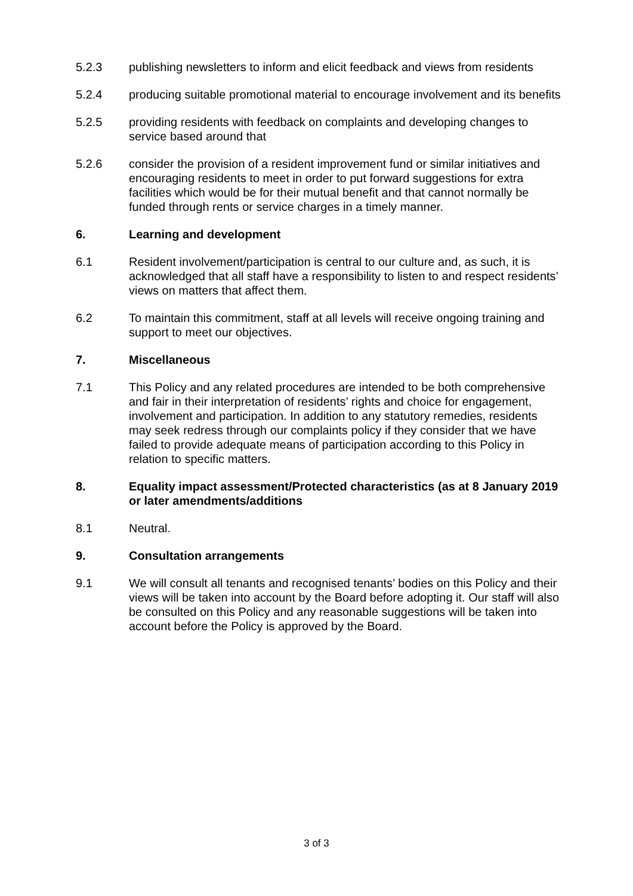5.2.3 publishing newsletters to inform and elicit feedback and views from residents
5.2.4 producing suitable promotional material to encourage involvement and its benefits
5.2.5 providing residents with feedback on complaints and developing changes to service based around that
5.2.6 consider the provision of a resident improvement fund or similar initiatives and encouraging residents to meet in order to put forward suggestions for extra facilities which would be for their mutual benefit and that cannot normally be funded through rents or service charges in a timely manner.
6. Learning and development
6.1 Resident involvement/participation is central to our culture and, as such, it is acknowledged that all staff have a responsibility to listen to and respect residents’ views on matters that affect them.
6.2 To maintain this commitment, staff at all levels will receive ongoing training and support to meet our objectives.
7. Miscellaneous
7.1 This Policy and any related procedures are intended to be both comprehensive and fair in their interpretation of residents’ rights and choice for engagement, involvement and participation. In addition to any statutory remedies, residents may seek redress through our complaints policy if they consider that we have failed to provide adequate means of participation according to this Policy in relation to specific matters.
8. Equality impact assessment/Protected characteristics (as at 8 January 2019 or later amendments/additions
8.1 Neutral.
9. Consultation arrangements
9.1 We will consult all tenants and recognised tenants’ bodies on this Policy and their views will be taken into account by the Board before adopting it. Our staff will also be consulted on this Policy and any reasonable suggestions will be taken into account before the Policy is approved by the Board.
3 of 3